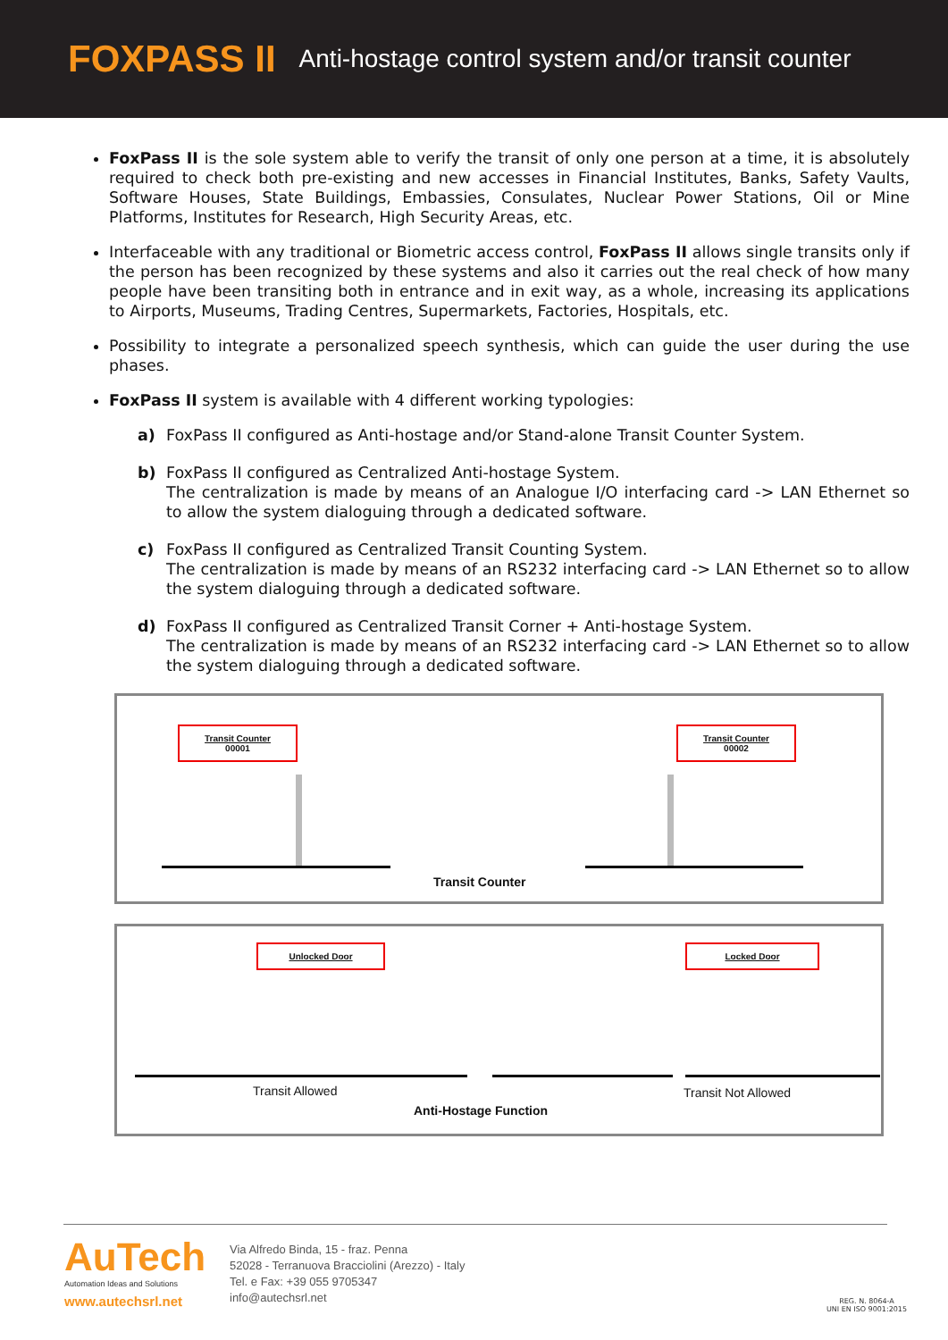FOXPASS II Anti-hostage control system and/or transit counter
FoxPass II is the sole system able to verify the transit of only one person at a time, it is absolutely required to check both pre-existing and new accesses in Financial Institutes, Banks, Safety Vaults, Software Houses, State Buildings, Embassies, Consulates, Nuclear Power Stations, Oil or Mine Platforms, Institutes for Research, High Security Areas, etc.
Interfaceable with any traditional or Biometric access control, FoxPass II allows single transits only if the person has been recognized by these systems and also it carries out the real check of how many people have been transiting both in entrance and in exit way, as a whole, increasing its applications to Airports, Museums, Trading Centres, Supermarkets, Factories, Hospitals, etc.
Possibility to integrate a personalized speech synthesis, which can guide the user during the use phases.
FoxPass II system is available with 4 different working typologies:
a) FoxPass II configured as Anti-hostage and/or Stand-alone Transit Counter System.
b) FoxPass II configured as Centralized Anti-hostage System.
The centralization is made by means of an Analogue I/O interfacing card -> LAN Ethernet so to allow the system dialoguing through a dedicated software.
c) FoxPass II configured as Centralized Transit Counting System.
The centralization is made by means of an RS232 interfacing card -> LAN Ethernet so to allow the system dialoguing through a dedicated software.
d) FoxPass II configured as Centralized Transit Corner + Anti-hostage System.
The centralization is made by means of an RS232 interfacing card -> LAN Ethernet so to allow the system dialoguing through a dedicated software.
Transit Counter
00001
Transit Counter
00002
Transit Counter
Unlocked Door Locked Door
Transit Allowed Transit Not Allowed
Anti-Hostage Function
AuTech
Automation Ideas and Solutions
www.autechsrl.net
Via Alfredo Binda, 15 - fraz. Penna
52028 - Terranuova Bracciolini (Arezzo) - Italy
Tel. e Fax: +39 055 9705347
info@autechsrl.net
REG. N. 8064-A
UNI EN ISO 9001:2015